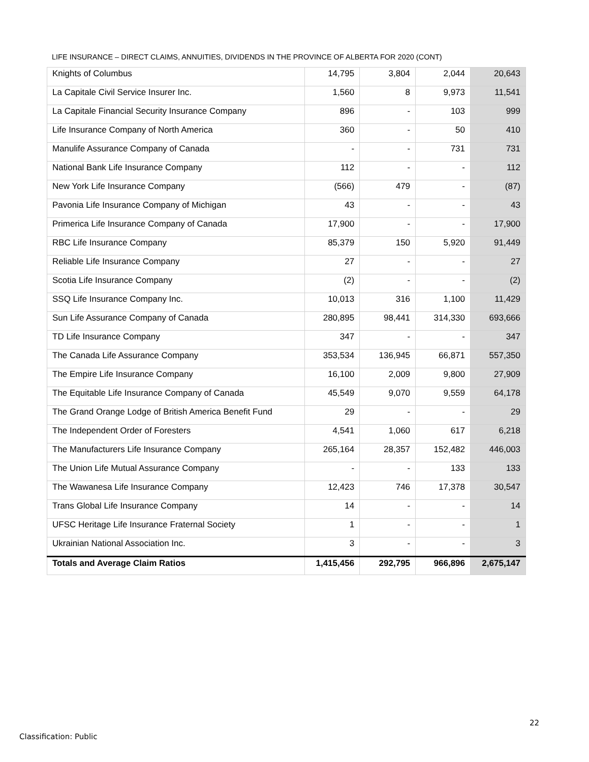LIFE INSURANCE – DIRECT CLAIMS, ANNUITIES, DIVIDENDS IN THE PROVINCE OF ALBERTA FOR 2020 (CONT)
| Knights of Columbus | 14,795 | 3,804 | 2,044 | 20,643 |
| La Capitale Civil Service Insurer Inc. | 1,560 | 8 | 9,973 | 11,541 |
| La Capitale Financial Security Insurance Company | 896 | - | 103 | 999 |
| Life Insurance Company of North America | 360 | - | 50 | 410 |
| Manulife Assurance Company of Canada | - | - | 731 | 731 |
| National Bank Life Insurance Company | 112 | - | - | 112 |
| New York Life Insurance Company | (566) | 479 | - | (87) |
| Pavonia Life Insurance Company of Michigan | 43 | - | - | 43 |
| Primerica Life Insurance Company of Canada | 17,900 | - | - | 17,900 |
| RBC Life Insurance Company | 85,379 | 150 | 5,920 | 91,449 |
| Reliable Life Insurance Company | 27 | - | - | 27 |
| Scotia Life Insurance Company | (2) | - | - | (2) |
| SSQ Life Insurance Company Inc. | 10,013 | 316 | 1,100 | 11,429 |
| Sun Life Assurance Company of Canada | 280,895 | 98,441 | 314,330 | 693,666 |
| TD Life Insurance Company | 347 | - | - | 347 |
| The Canada Life Assurance Company | 353,534 | 136,945 | 66,871 | 557,350 |
| The Empire Life Insurance Company | 16,100 | 2,009 | 9,800 | 27,909 |
| The Equitable Life Insurance Company of Canada | 45,549 | 9,070 | 9,559 | 64,178 |
| The Grand Orange Lodge of British America Benefit Fund | 29 | - | - | 29 |
| The Independent Order of Foresters | 4,541 | 1,060 | 617 | 6,218 |
| The Manufacturers Life Insurance Company | 265,164 | 28,357 | 152,482 | 446,003 |
| The Union Life Mutual Assurance Company | - | - | 133 | 133 |
| The Wawanesa Life Insurance Company | 12,423 | 746 | 17,378 | 30,547 |
| Trans Global Life Insurance Company | 14 | - | - | 14 |
| UFSC Heritage Life Insurance Fraternal Society | 1 | - | - | 1 |
| Ukrainian National Association Inc. | 3 | - | - | 3 |
| Totals and Average Claim Ratios | 1,415,456 | 292,795 | 966,896 | 2,675,147 |
22
Classification: Public